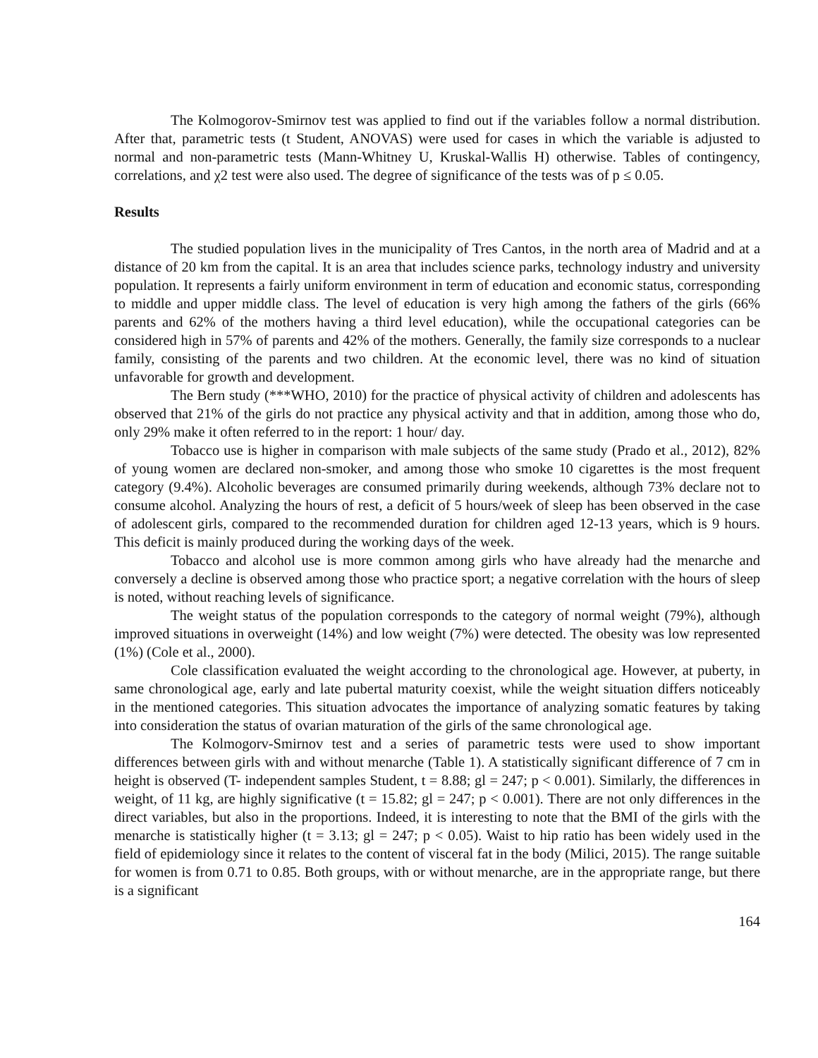The Kolmogorov-Smirnov test was applied to find out if the variables follow a normal distribution. After that, parametric tests (t Student, ANOVAS) were used for cases in which the variable is adjusted to normal and non-parametric tests (Mann-Whitney U, Kruskal-Wallis H) otherwise. Tables of contingency, correlations, and χ2 test were also used. The degree of significance of the tests was of p ≤ 0.05.
Results
The studied population lives in the municipality of Tres Cantos, in the north area of Madrid and at a distance of 20 km from the capital. It is an area that includes science parks, technology industry and university population. It represents a fairly uniform environment in term of education and economic status, corresponding to middle and upper middle class. The level of education is very high among the fathers of the girls (66% parents and 62% of the mothers having a third level education), while the occupational categories can be considered high in 57% of parents and 42% of the mothers. Generally, the family size corresponds to a nuclear family, consisting of the parents and two children. At the economic level, there was no kind of situation unfavorable for growth and development.
The Bern study (***WHO, 2010) for the practice of physical activity of children and adolescents has observed that 21% of the girls do not practice any physical activity and that in addition, among those who do, only 29% make it often referred to in the report: 1 hour/ day.
Tobacco use is higher in comparison with male subjects of the same study (Prado et al., 2012), 82% of young women are declared non-smoker, and among those who smoke 10 cigarettes is the most frequent category (9.4%). Alcoholic beverages are consumed primarily during weekends, although 73% declare not to consume alcohol. Analyzing the hours of rest, a deficit of 5 hours/week of sleep has been observed in the case of adolescent girls, compared to the recommended duration for children aged 12-13 years, which is 9 hours. This deficit is mainly produced during the working days of the week.
Tobacco and alcohol use is more common among girls who have already had the menarche and conversely a decline is observed among those who practice sport; a negative correlation with the hours of sleep is noted, without reaching levels of significance.
The weight status of the population corresponds to the category of normal weight (79%), although improved situations in overweight (14%) and low weight (7%) were detected. The obesity was low represented (1%) (Cole et al., 2000).
Cole classification evaluated the weight according to the chronological age. However, at puberty, in same chronological age, early and late pubertal maturity coexist, while the weight situation differs noticeably in the mentioned categories. This situation advocates the importance of analyzing somatic features by taking into consideration the status of ovarian maturation of the girls of the same chronological age.
The Kolmogorv-Smirnov test and a series of parametric tests were used to show important differences between girls with and without menarche (Table 1). A statistically significant difference of 7 cm in height is observed (T- independent samples Student, t = 8.88; gl = 247; p < 0.001). Similarly, the differences in weight, of 11 kg, are highly significative (t = 15.82; gl = 247; p < 0.001). There are not only differences in the direct variables, but also in the proportions. Indeed, it is interesting to note that the BMI of the girls with the menarche is statistically higher (t = 3.13; gl = 247; p < 0.05). Waist to hip ratio has been widely used in the field of epidemiology since it relates to the content of visceral fat in the body (Milici, 2015). The range suitable for women is from 0.71 to 0.85. Both groups, with or without menarche, are in the appropriate range, but there is a significant
164